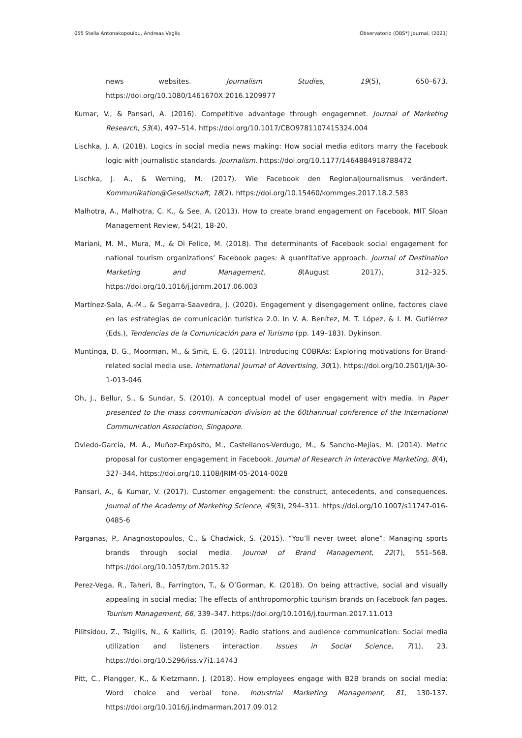055 Stella Antonakopoulou, Andreas Veglis Observatorio (OBS*) Journal, (2021)
news websites. Journalism Studies, 19(5), 650–673. https://doi.org/10.1080/1461670X.2016.1209977
Kumar, V., & Pansari, A. (2016). Competitive advantage through engagemnet. Journal of Marketing Research, 53(4), 497–514. https://doi.org/10.1017/CBO9781107415324.004
Lischka, J. A. (2018). Logics in social media news making: How social media editors marry the Facebook logic with journalistic standards. Journalism. https://doi.org/10.1177/1464884918788472
Lischka, J. A., & Werning, M. (2017). Wie Facebook den Regionaljournalismus verändert. Kommunikation@Gesellschaft, 18(2). https://doi.org/10.15460/kommges.2017.18.2.583
Malhotra, A., Malhotra, C. K., & See, A. (2013). How to create brand engagement on Facebook. MIT Sloan Management Review, 54(2), 18-20.
Mariani, M. M., Mura, M., & Di Felice, M. (2018). The determinants of Facebook social engagement for national tourism organizations’ Facebook pages: A quantitative approach. Journal of Destination Marketing and Management, 8(August 2017), 312–325. https://doi.org/10.1016/j.jdmm.2017.06.003
Martínez-Sala, A.-M., & Segarra-Saavedra, J. (2020). Engagement y disengagement online, factores clave en las estrategias de comunicación turística 2.0. In V. A. Benítez, M. T. López, & I. M. Gutiérrez (Eds.), Tendencias de la Comunicación para el Turismo (pp. 149–183). Dykinson.
Muntinga, D. G., Moorman, M., & Smit, E. G. (2011). Introducing COBRAs: Exploring motivations for Brand-related social media use. International Journal of Advertising, 30(1). https://doi.org/10.2501/IJA-30-1-013-046
Oh, J., Bellur, S., & Sundar, S. (2010). A conceptual model of user engagement with media. In Paper presented to the mass communication division at the 60thannual conference of the International Communication Association, Singapore.
Oviedo-García, M. Á., Muñoz-Expósito, M., Castellanos-Verdugo, M., & Sancho-Mejías, M. (2014). Metric proposal for customer engagement in Facebook. Journal of Research in Interactive Marketing, 8(4), 327–344. https://doi.org/10.1108/JRIM-05-2014-0028
Pansari, A., & Kumar, V. (2017). Customer engagement: the construct, antecedents, and consequences. Journal of the Academy of Marketing Science, 45(3), 294–311. https://doi.org/10.1007/s11747-016-0485-6
Parganas, P., Anagnostopoulos, C., & Chadwick, S. (2015). “You’ll never tweet alone”: Managing sports brands through social media. Journal of Brand Management, 22(7), 551–568. https://doi.org/10.1057/bm.2015.32
Perez-Vega, R., Taheri, B., Farrington, T., & O’Gorman, K. (2018). On being attractive, social and visually appealing in social media: The effects of anthropomorphic tourism brands on Facebook fan pages. Tourism Management, 66, 339–347. https://doi.org/10.1016/j.tourman.2017.11.013
Pilitsidou, Z., Tsigilis, N., & Kalliris, G. (2019). Radio stations and audience communication: Social media utilization and listeners interaction. Issues in Social Science, 7(1), 23. https://doi.org/10.5296/iss.v7i1.14743
Pitt, C., Plangger, K., & Kietzmann, J. (2018). How employees engage with B2B brands on social media: Word choice and verbal tone. Industrial Marketing Management, 81, 130-137. https://doi.org/10.1016/j.indmarman.2017.09.012